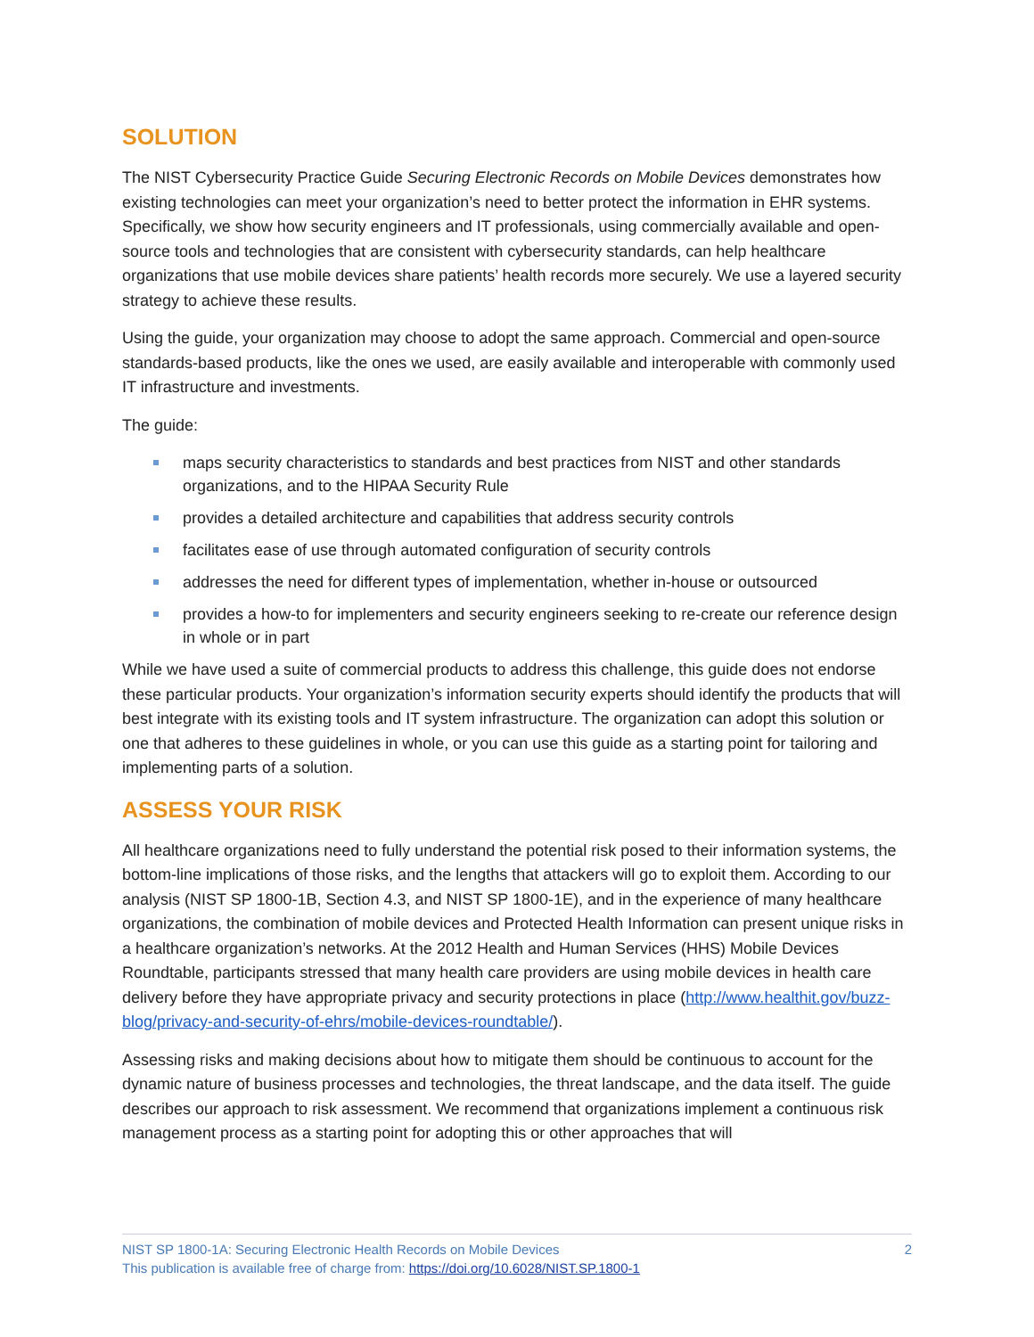SOLUTION
The NIST Cybersecurity Practice Guide Securing Electronic Records on Mobile Devices demonstrates how existing technologies can meet your organization’s need to better protect the information in EHR systems. Specifically, we show how security engineers and IT professionals, using commercially available and open-source tools and technologies that are consistent with cybersecurity standards, can help healthcare organizations that use mobile devices share patients’ health records more securely. We use a layered security strategy to achieve these results.
Using the guide, your organization may choose to adopt the same approach. Commercial and open-source standards-based products, like the ones we used, are easily available and interoperable with commonly used IT infrastructure and investments.
The guide:
maps security characteristics to standards and best practices from NIST and other standards organizations, and to the HIPAA Security Rule
provides a detailed architecture and capabilities that address security controls
facilitates ease of use through automated configuration of security controls
addresses the need for different types of implementation, whether in-house or outsourced
provides a how-to for implementers and security engineers seeking to re-create our reference design in whole or in part
While we have used a suite of commercial products to address this challenge, this guide does not endorse these particular products. Your organization’s information security experts should identify the products that will best integrate with its existing tools and IT system infrastructure. The organization can adopt this solution or one that adheres to these guidelines in whole, or you can use this guide as a starting point for tailoring and implementing parts of a solution.
ASSESS YOUR RISK
All healthcare organizations need to fully understand the potential risk posed to their information systems, the bottom-line implications of those risks, and the lengths that attackers will go to exploit them. According to our analysis (NIST SP 1800-1B, Section 4.3, and NIST SP 1800-1E), and in the experience of many healthcare organizations, the combination of mobile devices and Protected Health Information can present unique risks in a healthcare organization’s networks. At the 2012 Health and Human Services (HHS) Mobile Devices Roundtable, participants stressed that many health care providers are using mobile devices in health care delivery before they have appropriate privacy and security protections in place (http://www.healthit.gov/buzz-blog/privacy-and-security-of-ehrs/mobile-devices-roundtable/).
Assessing risks and making decisions about how to mitigate them should be continuous to account for the dynamic nature of business processes and technologies, the threat landscape, and the data itself. The guide describes our approach to risk assessment. We recommend that organizations implement a continuous risk management process as a starting point for adopting this or other approaches that will
2 NIST SP 1800-1A: Securing Electronic Health Records on Mobile Devices
This publication is available free of charge from: https://doi.org/10.6028/NIST.SP.1800-1